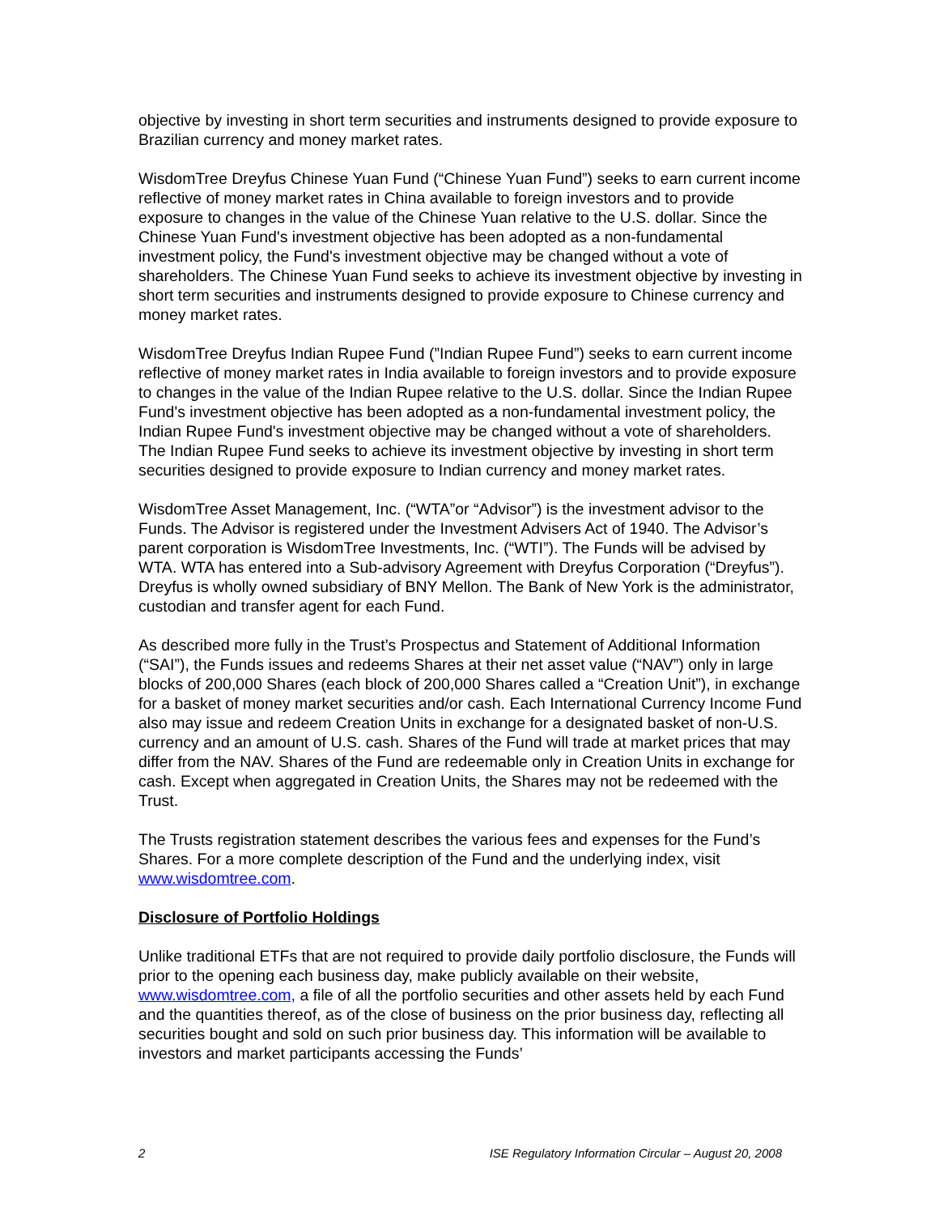objective by investing in short term securities and instruments designed to provide exposure to Brazilian currency and money market rates.
WisdomTree Dreyfus Chinese Yuan Fund (“Chinese Yuan Fund”) seeks to earn current income reflective of money market rates in China available to foreign investors and to provide exposure to changes in the value of the Chinese Yuan relative to the U.S. dollar. Since the Chinese Yuan Fund's investment objective has been adopted as a non-fundamental investment policy, the Fund's investment objective may be changed without a vote of shareholders. The Chinese Yuan Fund seeks to achieve its investment objective by investing in short term securities and instruments designed to provide exposure to Chinese currency and money market rates.
WisdomTree Dreyfus Indian Rupee Fund (”Indian Rupee Fund”) seeks to earn current income reflective of money market rates in India available to foreign investors and to provide exposure to changes in the value of the Indian Rupee relative to the U.S. dollar. Since the Indian Rupee Fund's investment objective has been adopted as a non-fundamental investment policy, the Indian Rupee Fund's investment objective may be changed without a vote of shareholders. The Indian Rupee Fund seeks to achieve its investment objective by investing in short term securities designed to provide exposure to Indian currency and money market rates.
WisdomTree Asset Management, Inc. (“WTA”or “Advisor”) is the investment advisor to the Funds. The Advisor is registered under the Investment Advisers Act of 1940. The Advisor’s parent corporation is WisdomTree Investments, Inc. (“WTI”). The Funds will be advised by WTA. WTA has entered into a Sub-advisory Agreement with Dreyfus Corporation (“Dreyfus”). Dreyfus is wholly owned subsidiary of BNY Mellon. The Bank of New York is the administrator, custodian and transfer agent for each Fund.
As described more fully in the Trust’s Prospectus and Statement of Additional Information (“SAI”), the Funds issues and redeems Shares at their net asset value (“NAV”) only in large blocks of 200,000 Shares (each block of 200,000 Shares called a “Creation Unit”), in exchange for a basket of money market securities and/or cash. Each International Currency Income Fund also may issue and redeem Creation Units in exchange for a designated basket of non-U.S. currency and an amount of U.S. cash. Shares of the Fund will trade at market prices that may differ from the NAV. Shares of the Fund are redeemable only in Creation Units in exchange for cash. Except when aggregated in Creation Units, the Shares may not be redeemed with the Trust.
The Trusts registration statement describes the various fees and expenses for the Fund’s Shares. For a more complete description of the Fund and the underlying index, visit www.wisdomtree.com.
Disclosure of Portfolio Holdings
Unlike traditional ETFs that are not required to provide daily portfolio disclosure, the Funds will prior to the opening each business day, make publicly available on their website, www.wisdomtree.com, a file of all the portfolio securities and other assets held by each Fund and the quantities thereof, as of the close of business on the prior business day, reflecting all securities bought and sold on such prior business day. This information will be available to investors and market participants accessing the Funds’
2 ISE Regulatory Information Circular – August 20, 2008